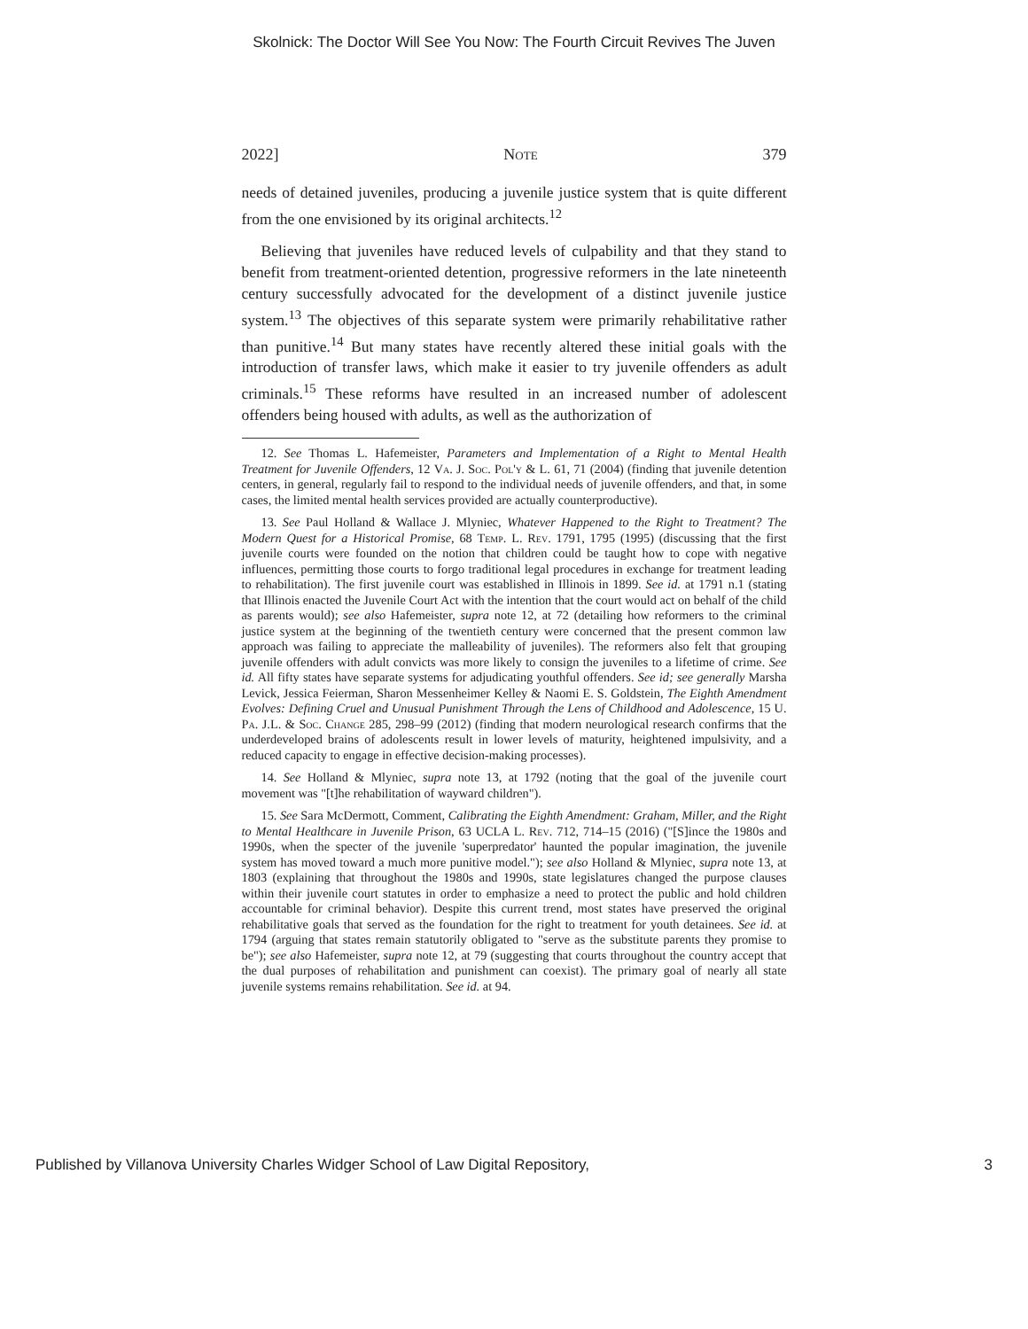Skolnick: The Doctor Will See You Now: The Fourth Circuit Revives The Juven
2022] Note 379
needs of detained juveniles, producing a juvenile justice system that is quite different from the one envisioned by its original architects.<sup>12</sup>
Believing that juveniles have reduced levels of culpability and that they stand to benefit from treatment-oriented detention, progressive reformers in the late nineteenth century successfully advocated for the development of a distinct juvenile justice system.<sup>13</sup> The objectives of this separate system were primarily rehabilitative rather than punitive.<sup>14</sup> But many states have recently altered these initial goals with the introduction of transfer laws, which make it easier to try juvenile offenders as adult criminals.<sup>15</sup> These reforms have resulted in an increased number of adolescent offenders being housed with adults, as well as the authorization of
12. See Thomas L. Hafemeister, Parameters and Implementation of a Right to Mental Health Treatment for Juvenile Offenders, 12 Va. J. Soc. Pol'y & L. 61, 71 (2004) (finding that juvenile detention centers, in general, regularly fail to respond to the individual needs of juvenile offenders, and that, in some cases, the limited mental health services provided are actually counterproductive).
13. See Paul Holland & Wallace J. Mlyniec, Whatever Happened to the Right to Treatment? The Modern Quest for a Historical Promise, 68 Temp. L. Rev. 1791, 1795 (1995) (discussing that the first juvenile courts were founded on the notion that children could be taught how to cope with negative influences, permitting those courts to forgo traditional legal procedures in exchange for treatment leading to rehabilitation). The first juvenile court was established in Illinois in 1899. See id. at 1791 n.1 (stating that Illinois enacted the Juvenile Court Act with the intention that the court would act on behalf of the child as parents would); see also Hafemeister, supra note 12, at 72 (detailing how reformers to the criminal justice system at the beginning of the twentieth century were concerned that the present common law approach was failing to appreciate the malleability of juveniles). The reformers also felt that grouping juvenile offenders with adult convicts was more likely to consign the juveniles to a lifetime of crime. See id. All fifty states have separate systems for adjudicating youthful offenders. See id; see generally Marsha Levick, Jessica Feierman, Sharon Messenheimer Kelley & Naomi E. S. Goldstein, The Eighth Amendment Evolves: Defining Cruel and Unusual Punishment Through the Lens of Childhood and Adolescence, 15 U. Pa. J.L. & Soc. Change 285, 298–99 (2012) (finding that modern neurological research confirms that the underdeveloped brains of adolescents result in lower levels of maturity, heightened impulsivity, and a reduced capacity to engage in effective decision-making processes).
14. See Holland & Mlyniec, supra note 13, at 1792 (noting that the goal of the juvenile court movement was "[t]he rehabilitation of wayward children").
15. See Sara McDermott, Comment, Calibrating the Eighth Amendment: Graham, Miller, and the Right to Mental Healthcare in Juvenile Prison, 63 UCLA L. Rev. 712, 714–15 (2016) ("[S]ince the 1980s and 1990s, when the specter of the juvenile 'superpredator' haunted the popular imagination, the juvenile system has moved toward a much more punitive model."); see also Holland & Mlyniec, supra note 13, at 1803 (explaining that throughout the 1980s and 1990s, state legislatures changed the purpose clauses within their juvenile court statutes in order to emphasize a need to protect the public and hold children accountable for criminal behavior). Despite this current trend, most states have preserved the original rehabilitative goals that served as the foundation for the right to treatment for youth detainees. See id. at 1794 (arguing that states remain statutorily obligated to "serve as the substitute parents they promise to be"); see also Hafemeister, supra note 12, at 79 (suggesting that courts throughout the country accept that the dual purposes of rehabilitation and punishment can coexist). The primary goal of nearly all state juvenile systems remains rehabilitation. See id. at 94.
Published by Villanova University Charles Widger School of Law Digital Repository, 3